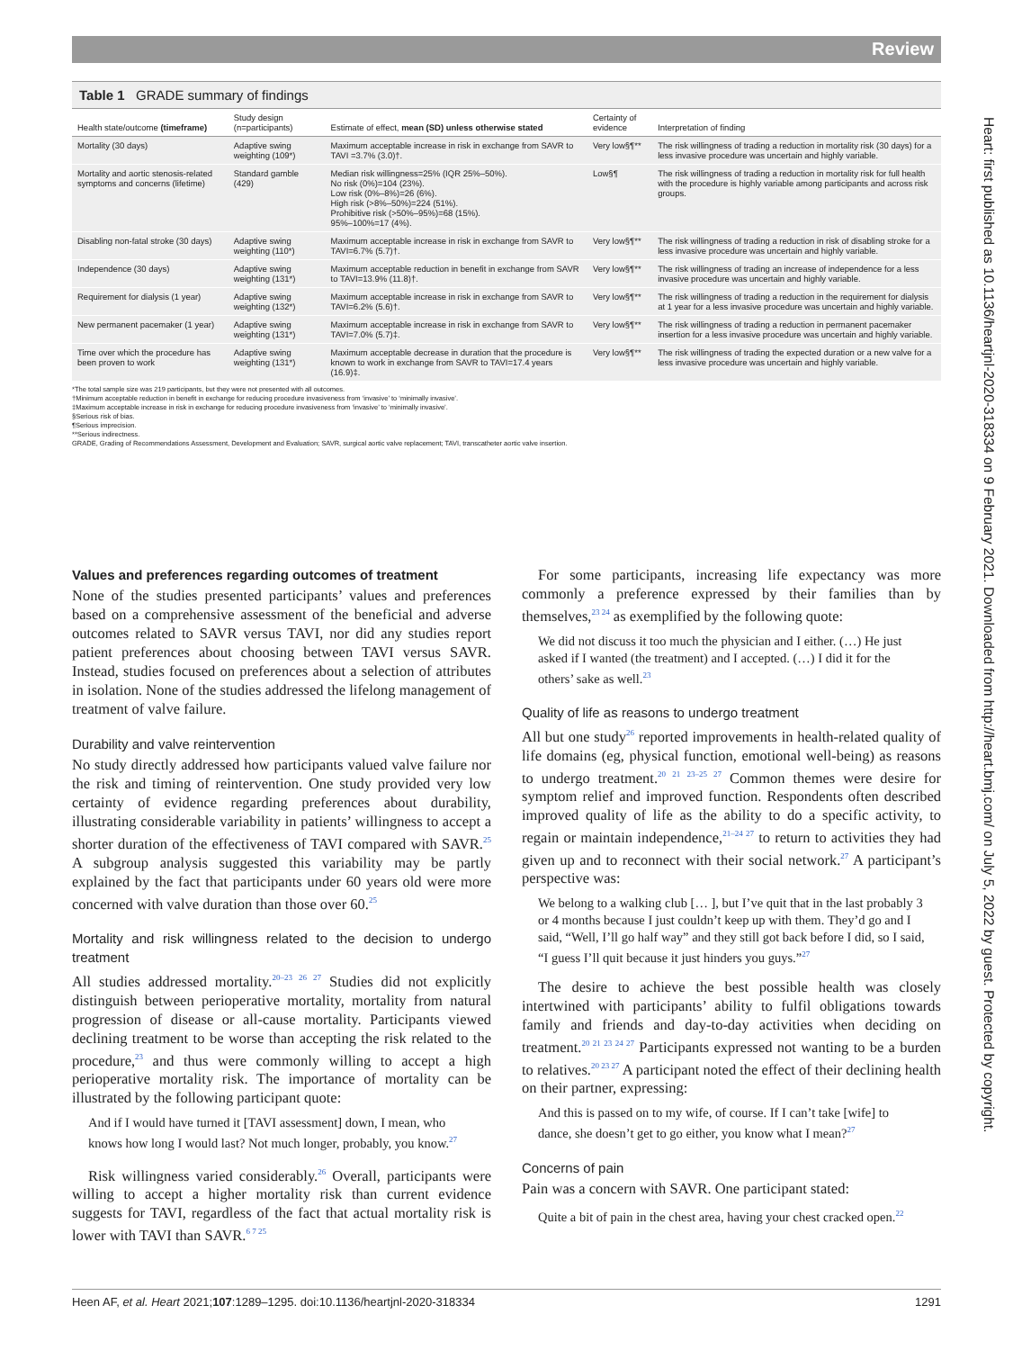Review
Table 1 GRADE summary of findings
| Health state/outcome (timeframe) | Study design (n=participants) | Estimate of effect, mean (SD) unless otherwise stated | Certainty of evidence | Interpretation of finding |
| --- | --- | --- | --- | --- |
| Mortality (30 days) | Adaptive swing weighting (109*) | Maximum acceptable increase in risk in exchange from SAVR to TAVI =3.7% (3.0)†. | Very low§¶** | The risk willingness of trading a reduction in mortality risk (30 days) for a less invasive procedure was uncertain and highly variable. |
| Mortality and aortic stenosis-related symptoms and concerns (lifetime) | Standard gamble (429) | Median risk willingness=25% (IQR 25%–50%). No risk (0%)=104 (23%). Low risk (0%–8%)=26 (6%). High risk (>8%–50%)=224 (51%). Prohibitive risk (>50%–95%)=68 (15%). 95%–100%=17 (4%). | Low§¶ | The risk willingness of trading a reduction in mortality risk for full health with the procedure is highly variable among participants and across risk groups. |
| Disabling non-fatal stroke (30 days) | Adaptive swing weighting (110*) | Maximum acceptable increase in risk in exchange from SAVR to TAVI=6.7% (5.7)†. | Very low§¶** | The risk willingness of trading a reduction in risk of disabling stroke for a less invasive procedure was uncertain and highly variable. |
| Independence (30 days) | Adaptive swing weighting (131*) | Maximum acceptable reduction in benefit in exchange from SAVR to TAVI=13.9% (11.8)†. | Very low§¶** | The risk willingness of trading an increase of independence for a less invasive procedure was uncertain and highly variable. |
| Requirement for dialysis (1 year) | Adaptive swing weighting (132*) | Maximum acceptable increase in risk in exchange from SAVR to TAVI=6.2% (5.6)†. | Very low§¶** | The risk willingness of trading a reduction in the requirement for dialysis at 1 year for a less invasive procedure was uncertain and highly variable. |
| New permanent pacemaker (1 year) | Adaptive swing weighting (131*) | Maximum acceptable increase in risk in exchange from SAVR to TAVI=7.0% (5.7)‡. | Very low§¶** | The risk willingness of trading a reduction in permanent pacemaker insertion for a less invasive procedure was uncertain and highly variable. |
| Time over which the procedure has been proven to work | Adaptive swing weighting (131*) | Maximum acceptable decrease in duration that the procedure is known to work in exchange from SAVR to TAVI=17.4 years (16.9)‡. | Very low§¶** | The risk willingness of trading the expected duration or a new valve for a less invasive procedure was uncertain and highly variable. |
*The total sample size was 219 participants, but they were not presented with all outcomes.
†Minimum acceptable reduction in benefit in exchange for reducing procedure invasiveness from ‘invasive’ to ‘minimally invasive’.
‡Maximum acceptable increase in risk in exchange for reducing procedure invasiveness from ‘invasive’ to ‘minimally invasive’.
§Serious risk of bias.
¶Serious imprecision.
**Serious indirectness.
GRADE, Grading of Recommendations Assessment, Development and Evaluation; SAVR, surgical aortic valve replacement; TAVI, transcatheter aortic valve insertion.
Values and preferences regarding outcomes of treatment
None of the studies presented participants’ values and preferences based on a comprehensive assessment of the beneficial and adverse outcomes related to SAVR versus TAVI, nor did any studies report patient preferences about choosing between TAVI versus SAVR. Instead, studies focused on preferences about a selection of attributes in isolation. None of the studies addressed the lifelong management of treatment of valve failure.
Durability and valve reintervention
No study directly addressed how participants valued valve failure nor the risk and timing of reintervention. One study provided very low certainty of evidence regarding preferences about durability, illustrating considerable variability in patients’ willingness to accept a shorter duration of the effectiveness of TAVI compared with SAVR.<sup>25</sup> A subgroup analysis suggested this variability may be partly explained by the fact that participants under 60 years old were more concerned with valve duration than those over 60.<sup>25</sup>
Mortality and risk willingness related to the decision to undergo treatment
All studies addressed mortality.<sup>20–23 26 27</sup> Studies did not explicitly distinguish between perioperative mortality, mortality from natural progression of disease or all-cause mortality. Participants viewed declining treatment to be worse than accepting the risk related to the procedure,<sup>23</sup> and thus were commonly willing to accept a high perioperative mortality risk. The importance of mortality can be illustrated by the following participant quote:
And if I would have turned it [TAVI assessment] down, I mean, who knows how long I would last? Not much longer, probably, you know.<sup>27</sup>
Risk willingness varied considerably.<sup>26</sup> Overall, participants were willing to accept a higher mortality risk than current evidence suggests for TAVI, regardless of the fact that actual mortality risk is lower with TAVI than SAVR.<sup>6 7 25</sup>
For some participants, increasing life expectancy was more commonly a preference expressed by their families than by themselves,<sup>23 24</sup> as exemplified by the following quote:
We did not discuss it too much the physician and I either. (…) He just asked if I wanted (the treatment) and I accepted. (…) I did it for the others’ sake as well.<sup>23</sup>
Quality of life as reasons to undergo treatment
All but one study<sup>26</sup> reported improvements in health-related quality of life domains (eg, physical function, emotional well-being) as reasons to undergo treatment.<sup>20 21 23–25 27</sup> Common themes were desire for symptom relief and improved function. Respondents often described improved quality of life as the ability to do a specific activity, to regain or maintain independence,<sup>21–24 27</sup> to return to activities they had given up and to reconnect with their social network.<sup>27</sup> A participant’s perspective was:
We belong to a walking club [… ], but I’ve quit that in the last probably 3 or 4 months because I just couldn’t keep up with them. They’d go and I said, “Well, I’ll go half way” and they still got back before I did, so I said, “I guess I’ll quit because it just hinders you guys.”<sup>27</sup>
The desire to achieve the best possible health was closely intertwined with participants’ ability to fulfil obligations towards family and friends and day-to-day activities when deciding on treatment.<sup>20 21 23 24 27</sup> Participants expressed not wanting to be a burden to relatives.<sup>20 23 27</sup> A participant noted the effect of their declining health on their partner, expressing:
And this is passed on to my wife, of course. If I can’t take [wife] to dance, she doesn’t get to go either, you know what I mean?<sup>27</sup>
Concerns of pain
Pain was a concern with SAVR. One participant stated:
Quite a bit of pain in the chest area, having your chest cracked open.<sup>22</sup>
Heen AF, et al. Heart 2021;107:1289–1295. doi:10.1136/heartjnl-2020-318334 1291
Heart: first published as 10.1136/heartjnl-2020-318334 on 9 February 2021. Downloaded from http://heart.bmj.com/ on July 5, 2022 by guest. Protected by copyright.